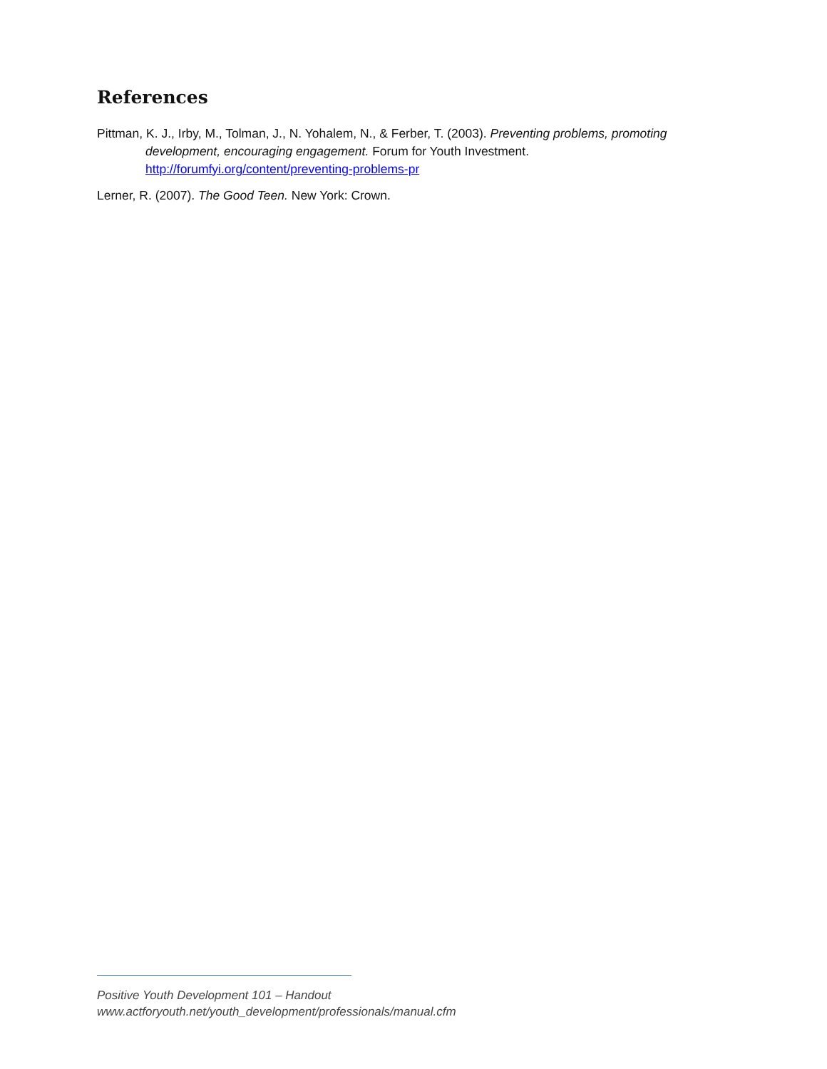References
Pittman, K. J., Irby, M., Tolman, J., N. Yohalem, N., & Ferber, T. (2003). Preventing problems, promoting development, encouraging engagement. Forum for Youth Investment. http://forumfyi.org/content/preventing-problems-pr
Lerner, R. (2007). The Good Teen. New York: Crown.
Positive Youth Development 101 – Handout
www.actforyouth.net/youth_development/professionals/manual.cfm